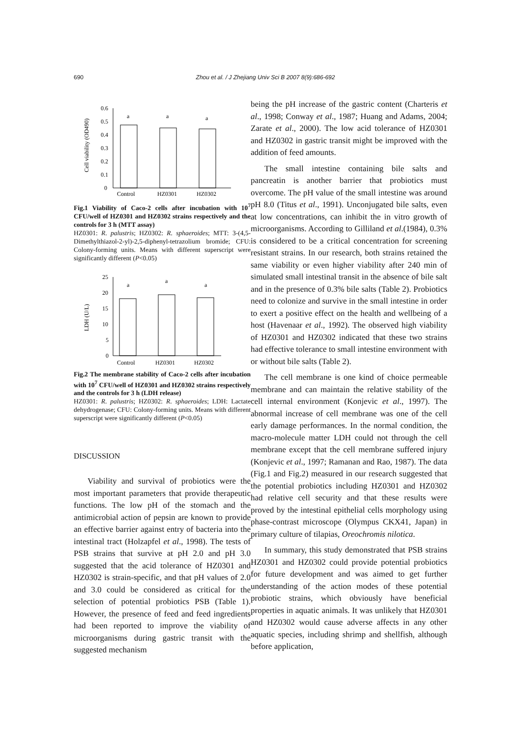690 Zhou et al. / J Zhejiang Univ Sci B 2007 8(9):686-692
Cell viability (OD490)
0
0.1
0.2
0.3
0.4
0.5
0.6
a
a
a
Control
HZ0301
HZ0302
Fig.1 Viability of Caco-2 cells after incubation with 10<sup>7</sup> CFU/well of HZ0301 and HZ0302 strains respectively and the controls for 3 h (MTT assay)
HZ0301: R. palustris; HZ0302: R. sphaeroides; MTT: 3-(4,5-Dimethylthiazol-2-yl)-2,5-diphenyl-tetrazolium bromide; CFU: Colony-forming units. Means with different superscript were significantly different (P<0.05)
LDH (U/L)
0
5
10
15
20
25
a
a
a
Control
HZ0301
HZ0302
Fig.2 The membrane stability of Caco-2 cells after incubation with 10<sup>7</sup> CFU/well of HZ0301 and HZ0302 strains respectively and the controls for 3 h (LDH release)
HZ0301: R. palustris; HZ0302: R. sphaeroides; LDH: Lactate dehydrogenase; CFU: Colony-forming units. Means with different superscript were significantly different (P<0.05)
DISCUSSION
Viability and survival of probiotics were the most important parameters that provide therapeutic functions. The low pH of the stomach and the antimicrobial action of pepsin are known to provide an effective barrier against entry of bacteria into the intestinal tract (Holzapfel et al., 1998). The tests of PSB strains that survive at pH 2.0 and pH 3.0 suggested that the acid tolerance of HZ0301 and HZ0302 is strain-specific, and that pH values of 2.0 and 3.0 could be considered as critical for the selection of potential probiotics PSB (Table 1). However, the presence of feed and feed ingredients had been reported to improve the viability of microorganisms during gastric transit with the suggested mechanism
being the pH increase of the gastric content (Charteris et al., 1998; Conway et al., 1987; Huang and Adams, 2004; Zarate et al., 2000). The low acid tolerance of HZ0301 and HZ0302 in gastric transit might be improved with the addition of feed amounts.
The small intestine containing bile salts and pancreatin is another barrier that probiotics must overcome. The pH value of the small intestine was around pH 8.0 (Titus et al., 1991). Unconjugated bile salts, even at low concentrations, can inhibit the in vitro growth of microorganisms. According to Gilliland et al.(1984), 0.3% is considered to be a critical concentration for screening resistant strains. In our research, both strains retained the same viability or even higher viability after 240 min of simulated small intestinal transit in the absence of bile salt and in the presence of 0.3% bile salts (Table 2). Probiotics need to colonize and survive in the small intestine in order to exert a positive effect on the health and wellbeing of a host (Havenaar et al., 1992). The observed high viability of HZ0301 and HZ0302 indicated that these two strains had effective tolerance to small intestine environment with or without bile salts (Table 2).
The cell membrane is one kind of choice permeable membrane and can maintain the relative stability of the cell internal environment (Konjevic et al., 1997). The abnormal increase of cell membrane was one of the cell early damage performances. In the normal condition, the macro-molecule matter LDH could not through the cell membrane except that the cell membrane suffered injury (Konjevic et al., 1997; Ramanan and Rao, 1987). The data (Fig.1 and Fig.2) measured in our research suggested that the potential probiotics including HZ0301 and HZ0302 had relative cell security and that these results were proved by the intestinal epithelial cells morphology using phase-contrast microscope (Olympus CKX41, Japan) in primary culture of tilapias, Oreochromis nilotica.
In summary, this study demonstrated that PSB strains HZ0301 and HZ0302 could provide potential probiotics for future development and was aimed to get further understanding of the action modes of these potential probiotic strains, which obviously have beneficial properties in aquatic animals. It was unlikely that HZ0301 and HZ0302 would cause adverse affects in any other aquatic species, including shrimp and shellfish, although before application,